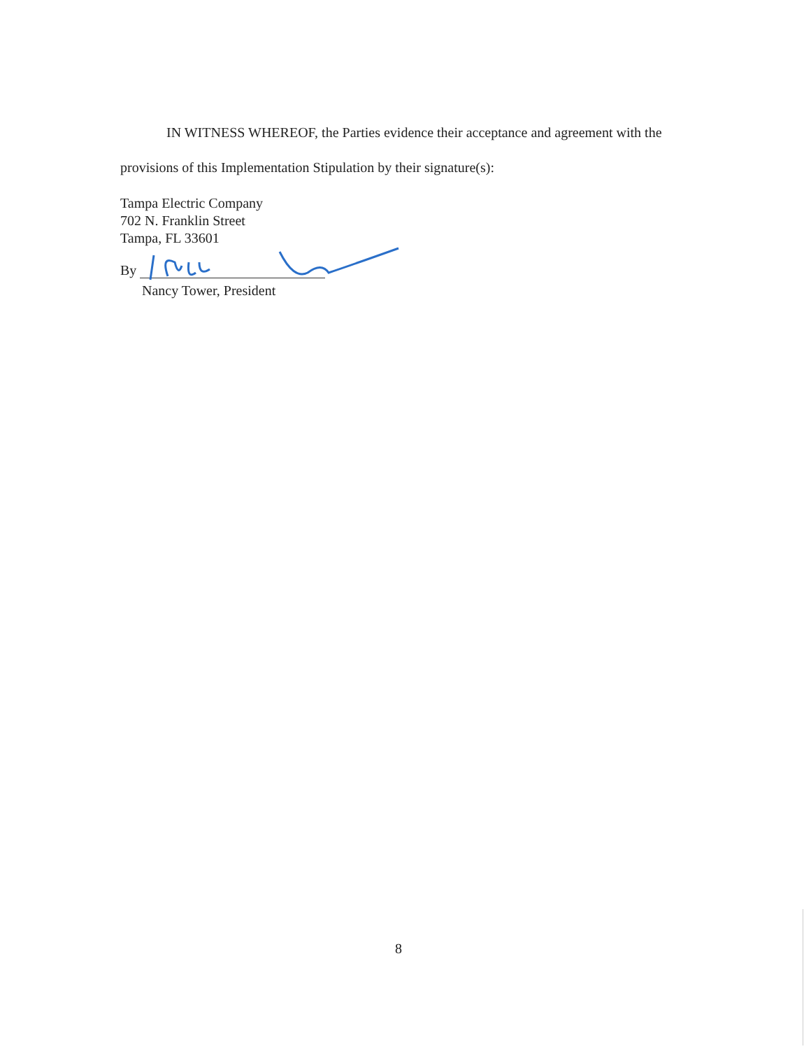IN WITNESS WHEREOF, the Parties evidence their acceptance and agreement with the
provisions of this Implementation Stipulation by their signature(s):
Tampa Electric Company
702 N. Franklin Street
Tampa, FL 33601
By
Nancy Tower, President
8